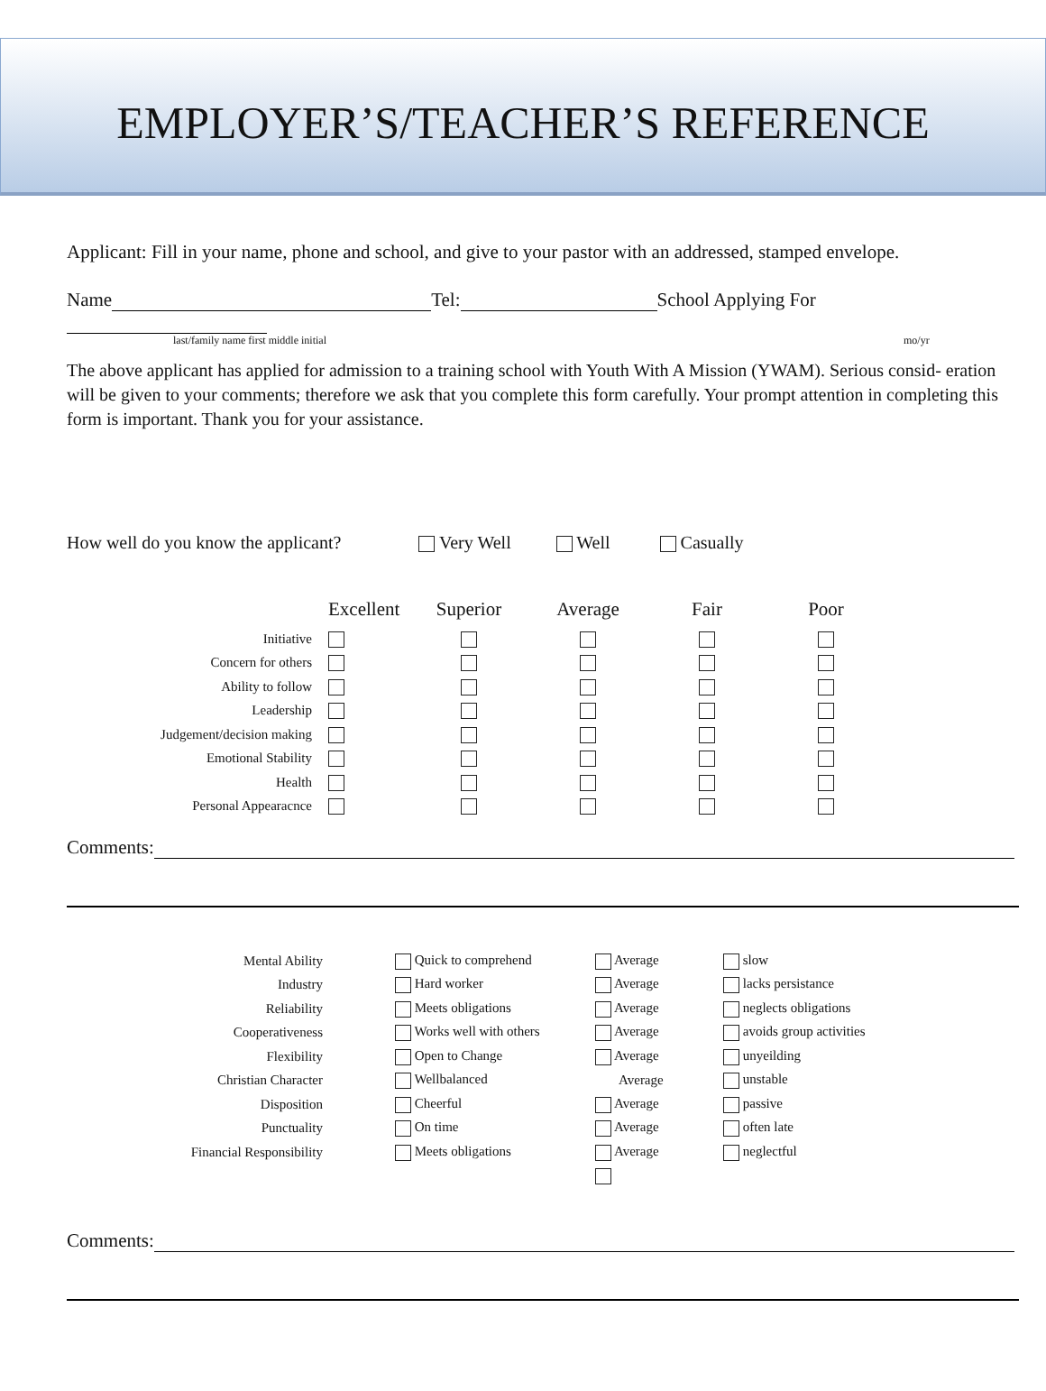EMPLOYER’S/TEACHER’S REFERENCE
Applicant: Fill in your name, phone and school, and give to your pastor with an addressed, stamped envelope.
Name Tel: School Applying For
last/family name first middle initial mo/yr
The above applicant has applied for admission to a training school with Youth With A Mission (YWAM). Serious consid- eration will be given to your comments; therefore we ask that you complete this form carefully. Your prompt attention in completing this form is important. Thank you for your assistance.
How well do you know the applicant? Very Well Well Casually
| | Excellent | Superior | Average | Fair | Poor |
| --- | --- | --- | --- | --- | --- |
| Initiative | | | | | |
| Concern for others | | | | | |
| Ability to follow | | | | | |
| Leadership | | | | | |
| Judgement/decision making | | | | | |
| Emotional Stability | | | | | |
| Health | | | | | |
| Personal Appearacnce | | | | | |
Comments:
| Mental Ability | Quick to comprehend | Average | slow |
| Industry | Hard worker | Average | lacks persistance |
| Reliability | Meets obligations | Average | neglects obligations |
| Cooperativeness | Works well with others | Average | avoids group activities |
| Flexibility | Open to Change | Average | unyeilding |
| Christian Character | Wellbalanced | Average | unstable |
| Disposition | Cheerful | Average | passive |
| Punctuality | On time | Average | often late |
| Financial Responsibility | Meets obligations | Average | neglectful |
Comments: